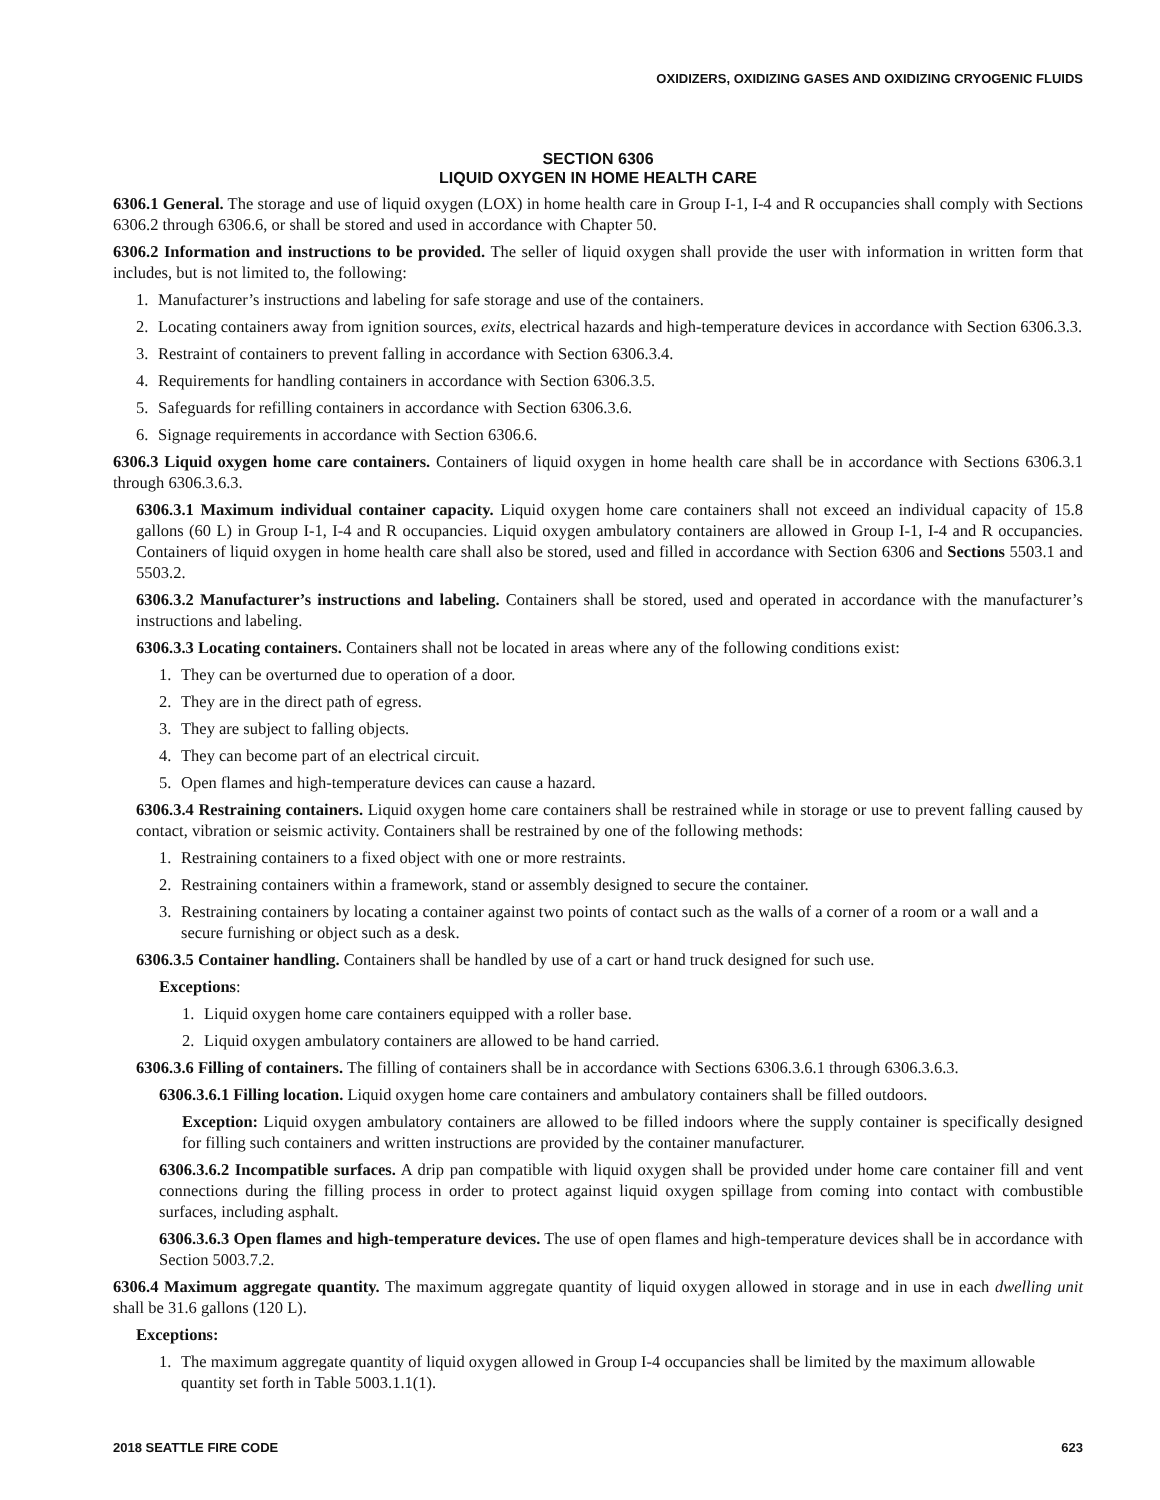OXIDIZERS, OXIDIZING GASES AND OXIDIZING CRYOGENIC FLUIDS
SECTION 6306
LIQUID OXYGEN IN HOME HEALTH CARE
6306.1 General. The storage and use of liquid oxygen (LOX) in home health care in Group I-1, I-4 and R occupancies shall comply with Sections 6306.2 through 6306.6, or shall be stored and used in accordance with Chapter 50.
6306.2 Information and instructions to be provided. The seller of liquid oxygen shall provide the user with information in written form that includes, but is not limited to, the following:
1. Manufacturer’s instructions and labeling for safe storage and use of the containers.
2. Locating containers away from ignition sources, exits, electrical hazards and high-temperature devices in accordance with Section 6306.3.3.
3. Restraint of containers to prevent falling in accordance with Section 6306.3.4.
4. Requirements for handling containers in accordance with Section 6306.3.5.
5. Safeguards for refilling containers in accordance with Section 6306.3.6.
6. Signage requirements in accordance with Section 6306.6.
6306.3 Liquid oxygen home care containers. Containers of liquid oxygen in home health care shall be in accordance with Sections 6306.3.1 through 6306.3.6.3.
6306.3.1 Maximum individual container capacity. Liquid oxygen home care containers shall not exceed an individual capacity of 15.8 gallons (60 L) in Group I-1, I-4 and R occupancies. Liquid oxygen ambulatory containers are allowed in Group I-1, I-4 and R occupancies. Containers of liquid oxygen in home health care shall also be stored, used and filled in accordance with Section 6306 and Sections 5503.1 and 5503.2.
6306.3.2 Manufacturer’s instructions and labeling. Containers shall be stored, used and operated in accordance with the manufacturer’s instructions and labeling.
6306.3.3 Locating containers. Containers shall not be located in areas where any of the following conditions exist:
1. They can be overturned due to operation of a door.
2. They are in the direct path of egress.
3. They are subject to falling objects.
4. They can become part of an electrical circuit.
5. Open flames and high-temperature devices can cause a hazard.
6306.3.4 Restraining containers. Liquid oxygen home care containers shall be restrained while in storage or use to prevent falling caused by contact, vibration or seismic activity. Containers shall be restrained by one of the following methods:
1. Restraining containers to a fixed object with one or more restraints.
2. Restraining containers within a framework, stand or assembly designed to secure the container.
3. Restraining containers by locating a container against two points of contact such as the walls of a corner of a room or a wall and a secure furnishing or object such as a desk.
6306.3.5 Container handling. Containers shall be handled by use of a cart or hand truck designed for such use.
Exceptions:
1. Liquid oxygen home care containers equipped with a roller base.
2. Liquid oxygen ambulatory containers are allowed to be hand carried.
6306.3.6 Filling of containers. The filling of containers shall be in accordance with Sections 6306.3.6.1 through 6306.3.6.3.
6306.3.6.1 Filling location. Liquid oxygen home care containers and ambulatory containers shall be filled outdoors.
Exception: Liquid oxygen ambulatory containers are allowed to be filled indoors where the supply container is specifically designed for filling such containers and written instructions are provided by the container manufacturer.
6306.3.6.2 Incompatible surfaces. A drip pan compatible with liquid oxygen shall be provided under home care container fill and vent connections during the filling process in order to protect against liquid oxygen spillage from coming into contact with combustible surfaces, including asphalt.
6306.3.6.3 Open flames and high-temperature devices. The use of open flames and high-temperature devices shall be in accordance with Section 5003.7.2.
6306.4 Maximum aggregate quantity. The maximum aggregate quantity of liquid oxygen allowed in storage and in use in each dwelling unit shall be 31.6 gallons (120 L).
Exceptions:
1. The maximum aggregate quantity of liquid oxygen allowed in Group I-4 occupancies shall be limited by the maximum allowable quantity set forth in Table 5003.1.1(1).
2018 SEATTLE FIRE CODE 623